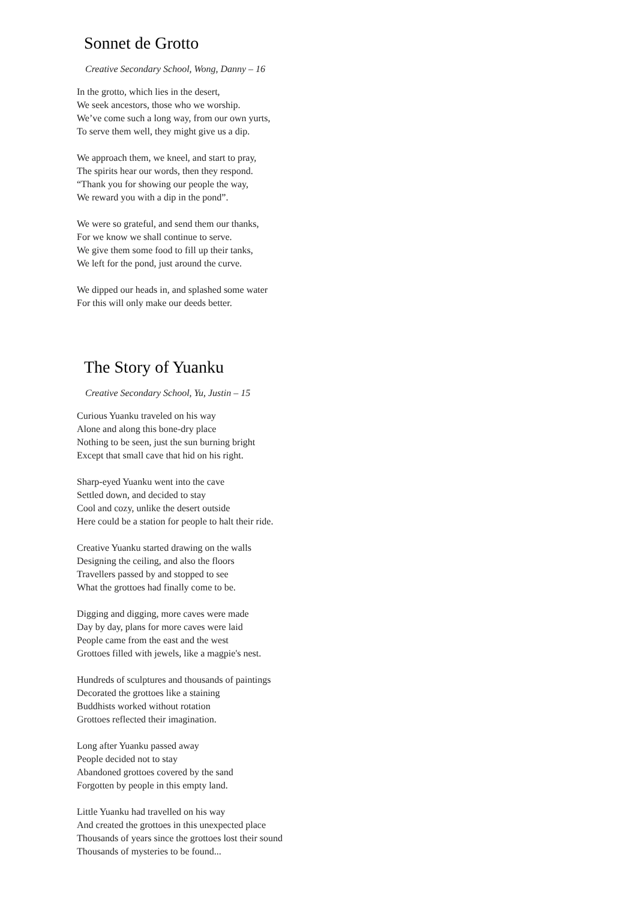Sonnet de Grotto
Creative Secondary School, Wong, Danny – 16
In the grotto, which lies in the desert,
We seek ancestors, those who we worship.
We’ve come such a long way, from our own yurts,
To serve them well, they might give us a dip.
We approach them, we kneel, and start to pray,
The spirits hear our words, then they respond.
“Thank you for showing our people the way,
We reward you with a dip in the pond”.
We were so grateful, and send them our thanks,
For we know we shall continue to serve.
We give them some food to fill up their tanks,
We left for the pond, just around the curve.
We dipped our heads in, and splashed some water
For this will only make our deeds better.
The Story of Yuanku
Creative Secondary School, Yu, Justin – 15
Curious Yuanku traveled on his way
Alone and along this bone-dry place
Nothing to be seen, just the sun burning bright
Except that small cave that hid on his right.
Sharp-eyed Yuanku went into the cave
Settled down, and decided to stay
Cool and cozy, unlike the desert outside
Here could be a station for people to halt their ride.
Creative Yuanku started drawing on the walls
Designing the ceiling, and also the floors
Travellers passed by and stopped to see
What the grottoes had finally come to be.
Digging and digging, more caves were made
Day by day, plans for more caves were laid
People came from the east and the west
Grottoes filled with jewels, like a magpie's nest.
Hundreds of sculptures and thousands of paintings
Decorated the grottoes like a staining
Buddhists worked without rotation
Grottoes reflected their imagination.
Long after Yuanku passed away
People decided not to stay
Abandoned grottoes covered by the sand
Forgotten by people in this empty land.
Little Yuanku had travelled on his way
And created the grottoes in this unexpected place
Thousands of years since the grottoes lost their sound
Thousands of mysteries to be found...